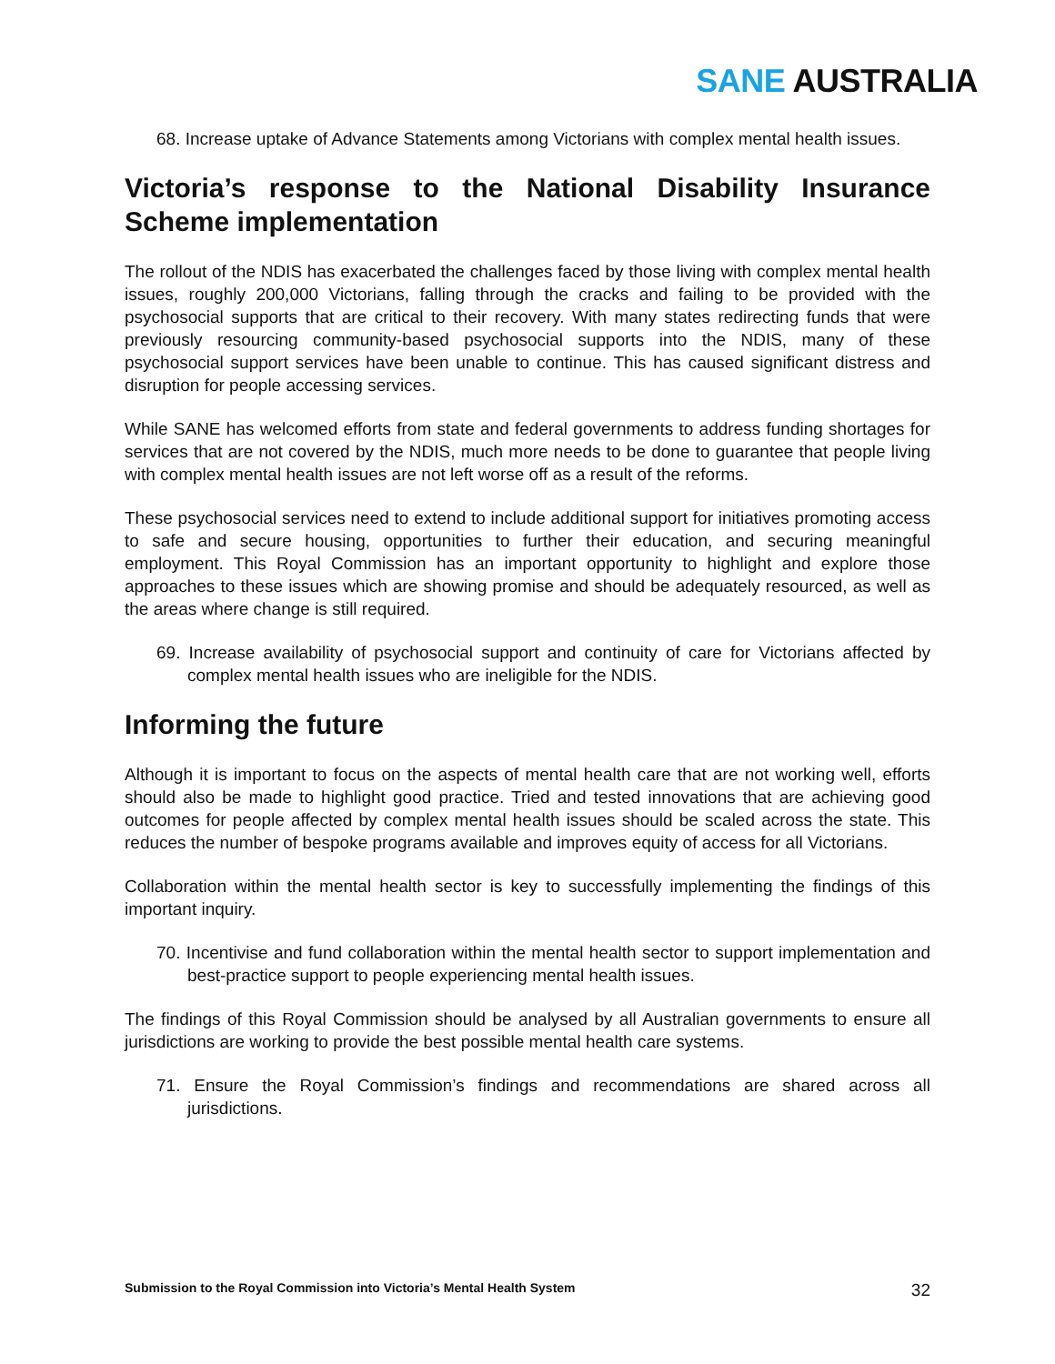SANE AUSTRALIA
68. Increase uptake of Advance Statements among Victorians with complex mental health issues.
Victoria’s response to the National Disability Insurance Scheme implementation
The rollout of the NDIS has exacerbated the challenges faced by those living with complex mental health issues, roughly 200,000 Victorians, falling through the cracks and failing to be provided with the psychosocial supports that are critical to their recovery. With many states redirecting funds that were previously resourcing community-based psychosocial supports into the NDIS, many of these psychosocial support services have been unable to continue. This has caused significant distress and disruption for people accessing services.
While SANE has welcomed efforts from state and federal governments to address funding shortages for services that are not covered by the NDIS, much more needs to be done to guarantee that people living with complex mental health issues are not left worse off as a result of the reforms.
These psychosocial services need to extend to include additional support for initiatives promoting access to safe and secure housing, opportunities to further their education, and securing meaningful employment. This Royal Commission has an important opportunity to highlight and explore those approaches to these issues which are showing promise and should be adequately resourced, as well as the areas where change is still required.
69. Increase availability of psychosocial support and continuity of care for Victorians affected by complex mental health issues who are ineligible for the NDIS.
Informing the future
Although it is important to focus on the aspects of mental health care that are not working well, efforts should also be made to highlight good practice. Tried and tested innovations that are achieving good outcomes for people affected by complex mental health issues should be scaled across the state. This reduces the number of bespoke programs available and improves equity of access for all Victorians.
Collaboration within the mental health sector is key to successfully implementing the findings of this important inquiry.
70. Incentivise and fund collaboration within the mental health sector to support implementation and best-practice support to people experiencing mental health issues.
The findings of this Royal Commission should be analysed by all Australian governments to ensure all jurisdictions are working to provide the best possible mental health care systems.
71. Ensure the Royal Commission’s findings and recommendations are shared across all jurisdictions.
Submission to the Royal Commission into Victoria’s Mental Health System 32